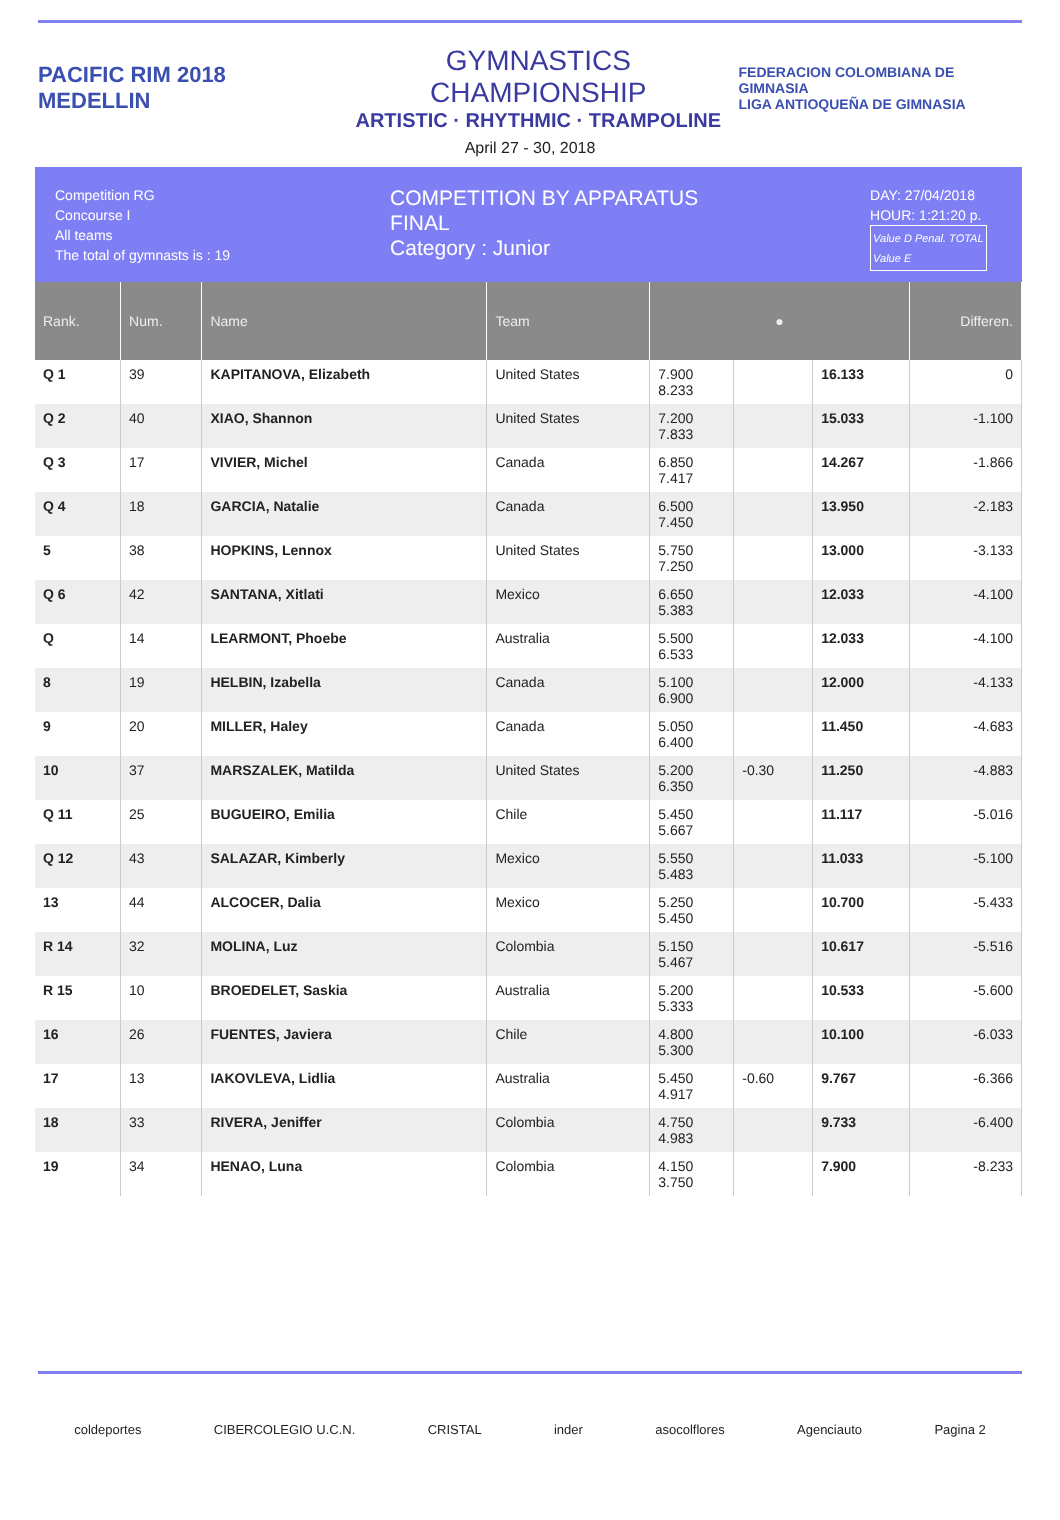PACIFIC RIM 2018 MEDELLIN
GYMNASTICS CHAMPIONSHIP
ARTISTIC · RHYTHMIC · TRAMPOLINE
FEDERACION COLOMBIANA DE GIMNASIA
LIGA ANTIOQUEÑA DE GIMNASIA
April 27 - 30, 2018
Competition RG
Concourse I
All teams
The total of gymnasts is : 19
COMPETITION BY APPARATUS
FINAL
Category : Junior
DAY: 27/04/2018
HOUR: 1:21:20 p.
Value D Penal. TOTAL
Value E
| Rank. | Num. | Name | Team | ● | | | Differen. |
| --- | --- | --- | --- | --- | --- | --- | --- |
| Q 1 | 39 | KAPITANOVA, Elizabeth | United States | 7.900 8.233 | | 16.133 | 0 |
| Q 2 | 40 | XIAO, Shannon | United States | 7.200 7.833 | | 15.033 | -1.100 |
| Q 3 | 17 | VIVIER, Michel | Canada | 6.850 7.417 | | 14.267 | -1.866 |
| Q 4 | 18 | GARCIA, Natalie | Canada | 6.500 7.450 | | 13.950 | -2.183 |
| 5 | 38 | HOPKINS, Lennox | United States | 5.750 7.250 | | 13.000 | -3.133 |
| Q 6 | 42 | SANTANA, Xitlati | Mexico | 6.650 5.383 | | 12.033 | -4.100 |
| Q | 14 | LEARMONT, Phoebe | Australia | 5.500 6.533 | | 12.033 | -4.100 |
| 8 | 19 | HELBIN, Izabella | Canada | 5.100 6.900 | | 12.000 | -4.133 |
| 9 | 20 | MILLER, Haley | Canada | 5.050 6.400 | | 11.450 | -4.683 |
| 10 | 37 | MARSZALEK, Matilda | United States | 5.200 6.350 | -0.30 | 11.250 | -4.883 |
| Q 11 | 25 | BUGUEIRO, Emilia | Chile | 5.450 5.667 | | 11.117 | -5.016 |
| Q 12 | 43 | SALAZAR, Kimberly | Mexico | 5.550 5.483 | | 11.033 | -5.100 |
| 13 | 44 | ALCOCER, Dalia | Mexico | 5.250 5.450 | | 10.700 | -5.433 |
| R 14 | 32 | MOLINA, Luz | Colombia | 5.150 5.467 | | 10.617 | -5.516 |
| R 15 | 10 | BROEDELET, Saskia | Australia | 5.200 5.333 | | 10.533 | -5.600 |
| 16 | 26 | FUENTES, Javiera | Chile | 4.800 5.300 | | 10.100 | -6.033 |
| 17 | 13 | IAKOVLEVA, Lidlia | Australia | 5.450 4.917 | -0.60 | 9.767 | -6.366 |
| 18 | 33 | RIVERA, Jeniffer | Colombia | 4.750 4.983 | | 9.733 | -6.400 |
| 19 | 34 | HENAO, Luna | Colombia | 4.150 3.750 | | 7.900 | -8.233 |
coldeportes CIBERCOLEGIO U.C.N. CRISTAL inder asocolflores Agenciauto Pagina 2